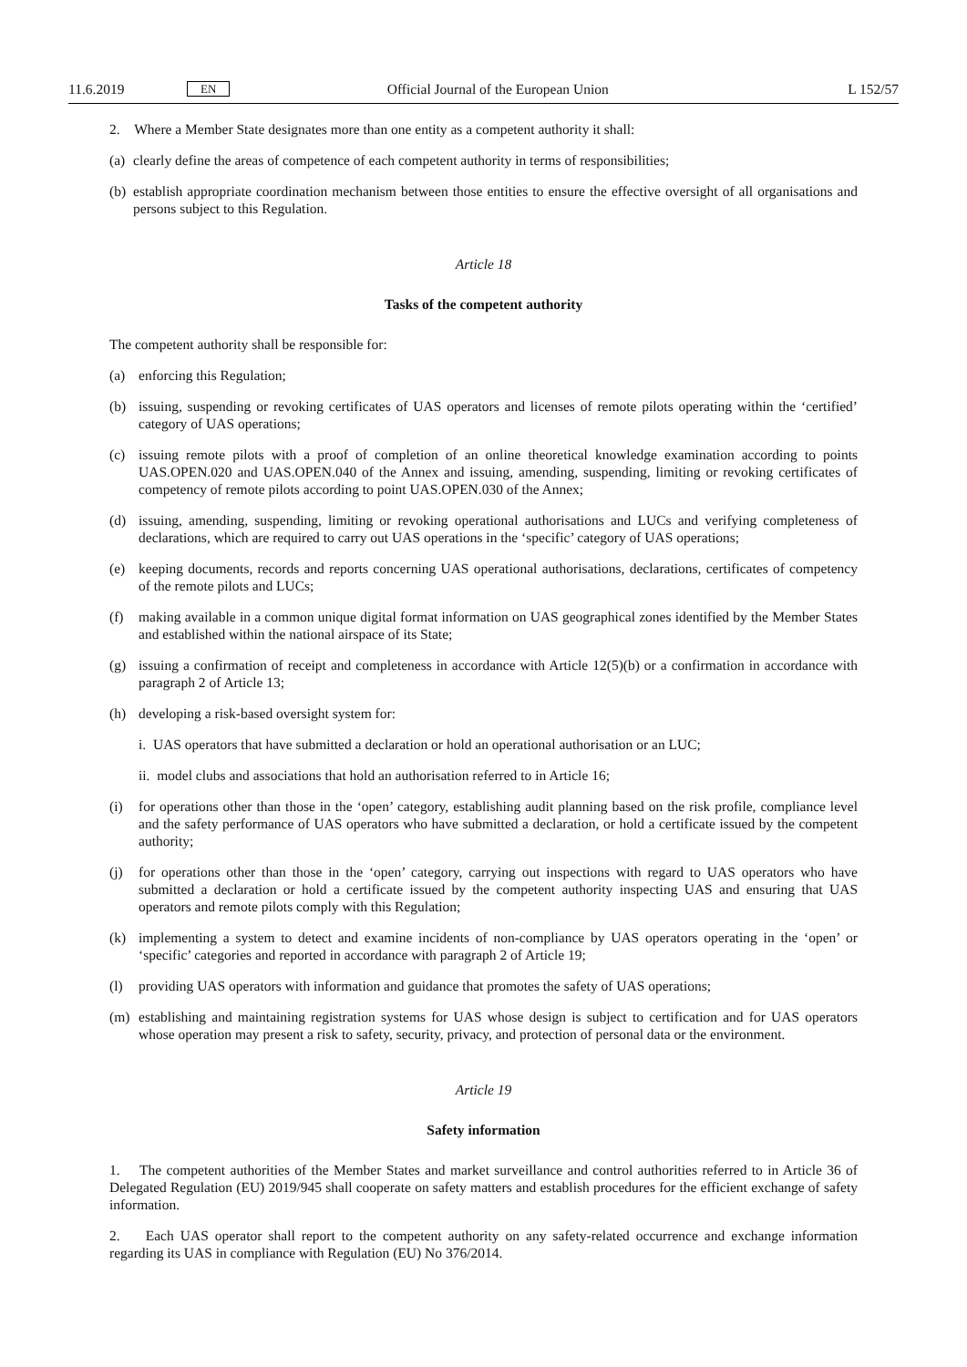11.6.2019 EN Official Journal of the European Union L 152/57
2. Where a Member State designates more than one entity as a competent authority it shall:
(a) clearly define the areas of competence of each competent authority in terms of responsibilities;
(b) establish appropriate coordination mechanism between those entities to ensure the effective oversight of all organ­isations and persons subject to this Regulation.
Article 18
Tasks of the competent authority
The competent authority shall be responsible for:
(a) enforcing this Regulation;
(b) issuing, suspending or revoking certificates of UAS operators and licenses of remote pilots operating within the ‘certified’ category of UAS operations;
(c) issuing remote pilots with a proof of completion of an online theoretical knowledge examination according to points UAS.OPEN.020 and UAS.OPEN.040 of the Annex and issuing, amending, suspending, limiting or revoking certificates of competency of remote pilots according to point UAS.OPEN.030 of the Annex;
(d) issuing, amending, suspending, limiting or revoking operational authorisations and LUCs and verifying completeness of declarations, which are required to carry out UAS operations in the ‘specific’ category of UAS operations;
(e) keeping documents, records and reports concerning UAS operational authorisations, declarations, certificates of competency of the remote pilots and LUCs;
(f) making available in a common unique digital format information on UAS geographical zones identified by the Member States and established within the national airspace of its State;
(g) issuing a confirmation of receipt and completeness in accordance with Article 12(5)(b) or a confirmation in accordance with paragraph 2 of Article 13;
(h) developing a risk-based oversight system for:
i. UAS operators that have submitted a declaration or hold an operational authorisation or an LUC;
ii. model clubs and associations that hold an authorisation referred to in Article 16;
(i) for operations other than those in the ‘open’ category, establishing audit planning based on the risk profile, compliance level and the safety performance of UAS operators who have submitted a declaration, or hold a certificate issued by the competent authority;
(j) for operations other than those in the ‘open’ category, carrying out inspections with regard to UAS operators who have submitted a declaration or hold a certificate issued by the competent authority inspecting UAS and ensuring that UAS operators and remote pilots comply with this Regulation;
(k) implementing a system to detect and examine incidents of non-compliance by UAS operators operating in the ‘open’ or ‘specific’ categories and reported in accordance with paragraph 2 of Article 19;
(l) providing UAS operators with information and guidance that promotes the safety of UAS operations;
(m) establishing and maintaining registration systems for UAS whose design is subject to certification and for UAS operators whose operation may present a risk to safety, security, privacy, and protection of personal data or the environment.
Article 19
Safety information
1. The competent authorities of the Member States and market surveillance and control authorities referred to in Article 36 of Delegated Regulation (EU) 2019/945 shall cooperate on safety matters and establish procedures for the efficient exchange of safety information.
2. Each UAS operator shall report to the competent authority on any safety-related occurrence and exchange information regarding its UAS in compliance with Regulation (EU) No 376/2014.